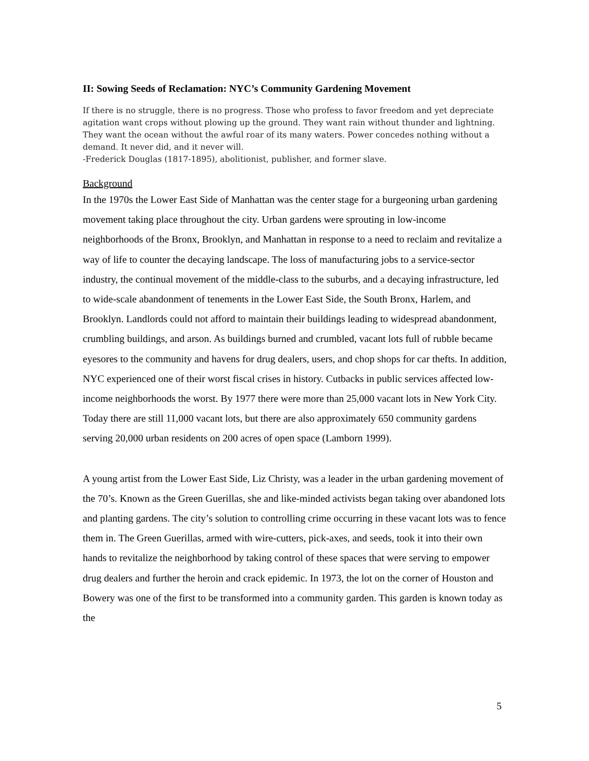II: Sowing Seeds of Reclamation: NYC’s Community Gardening Movement
If there is no struggle, there is no progress. Those who profess to favor freedom and yet depreciate agitation want crops without plowing up the ground. They want rain without thunder and lightning. They want the ocean without the awful roar of its many waters. Power concedes nothing without a demand. It never did, and it never will.
-Frederick Douglas (1817-1895), abolitionist, publisher, and former slave.
Background
In the 1970s the Lower East Side of Manhattan was the center stage for a burgeoning urban gardening movement taking place throughout the city. Urban gardens were sprouting in low-income neighborhoods of the Bronx, Brooklyn, and Manhattan in response to a need to reclaim and revitalize a way of life to counter the decaying landscape. The loss of manufacturing jobs to a service-sector industry, the continual movement of the middle-class to the suburbs, and a decaying infrastructure, led to wide-scale abandonment of tenements in the Lower East Side, the South Bronx, Harlem, and Brooklyn. Landlords could not afford to maintain their buildings leading to widespread abandonment, crumbling buildings, and arson. As buildings burned and crumbled, vacant lots full of rubble became eyesores to the community and havens for drug dealers, users, and chop shops for car thefts. In addition, NYC experienced one of their worst fiscal crises in history. Cutbacks in public services affected low-income neighborhoods the worst. By 1977 there were more than 25,000 vacant lots in New York City. Today there are still 11,000 vacant lots, but there are also approximately 650 community gardens serving 20,000 urban residents on 200 acres of open space (Lamborn 1999).
A young artist from the Lower East Side, Liz Christy, was a leader in the urban gardening movement of the 70’s. Known as the Green Guerillas, she and like-minded activists began taking over abandoned lots and planting gardens. The city’s solution to controlling crime occurring in these vacant lots was to fence them in. The Green Guerillas, armed with wire-cutters, pick-axes, and seeds, took it into their own hands to revitalize the neighborhood by taking control of these spaces that were serving to empower drug dealers and further the heroin and crack epidemic. In 1973, the lot on the corner of Houston and Bowery was one of the first to be transformed into a community garden. This garden is known today as the
5